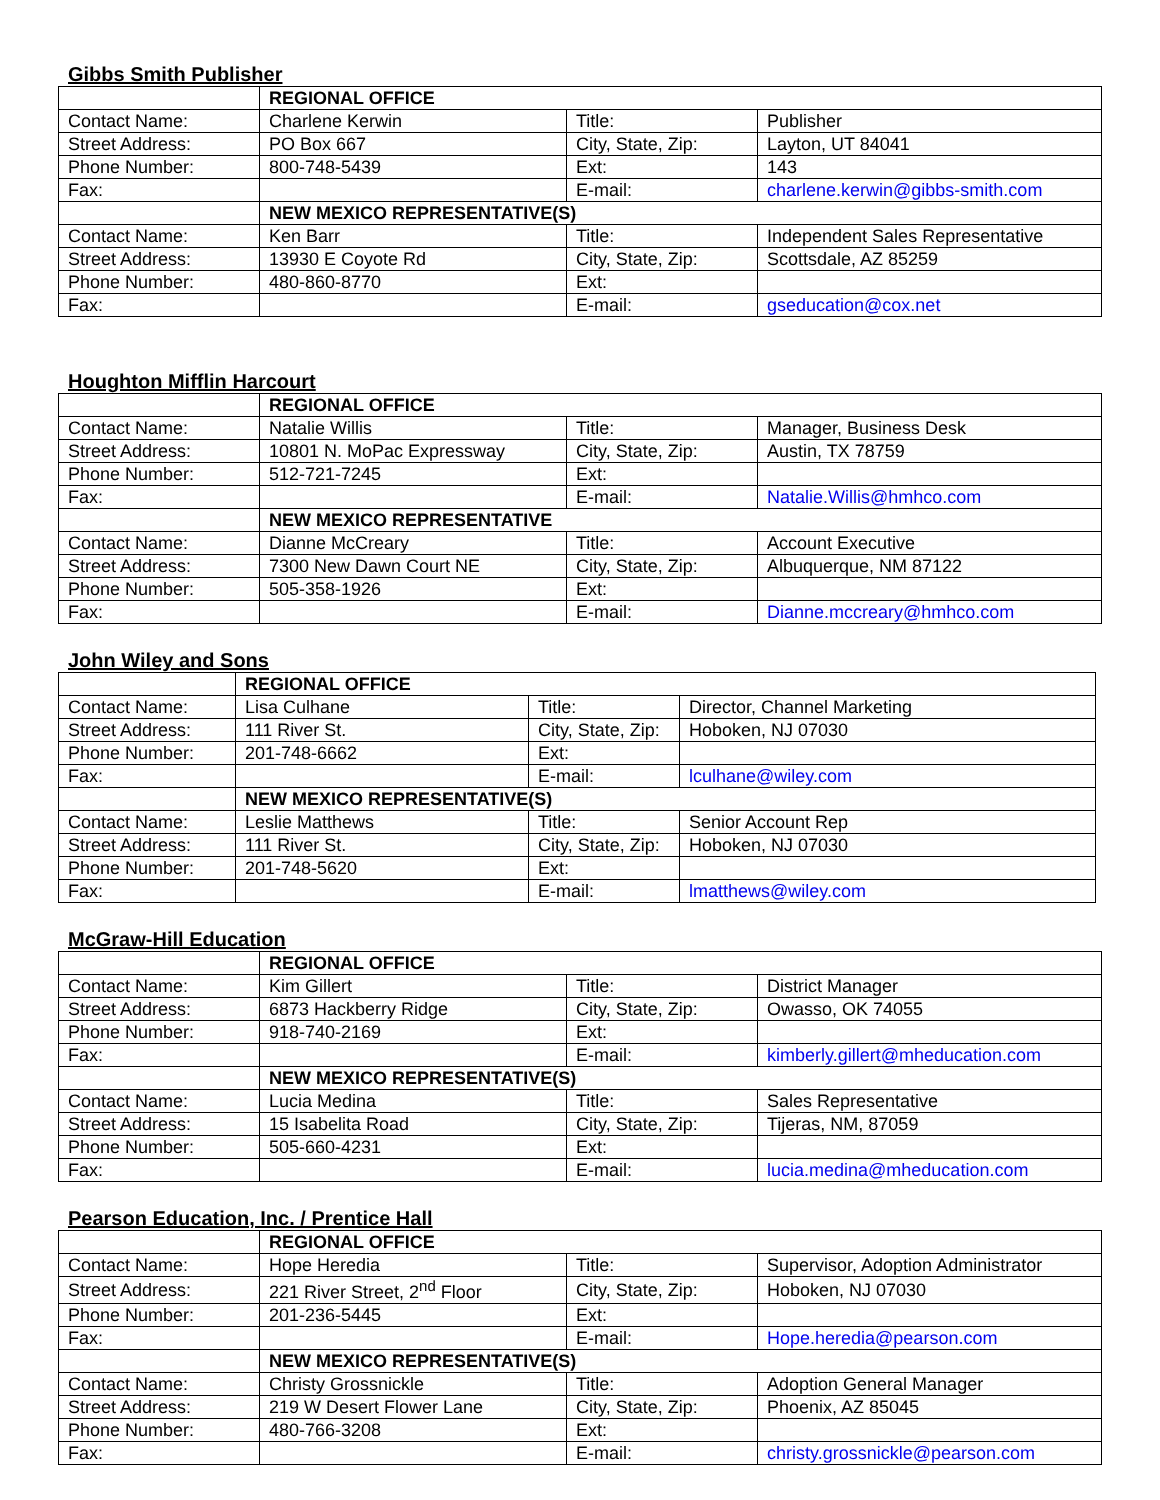Gibbs Smith Publisher
| | REGIONAL OFFICE | | |
| Contact Name: | Charlene Kerwin | Title: | Publisher |
| Street Address: | PO Box 667 | City, State, Zip: | Layton, UT 84041 |
| Phone Number: | 800-748-5439 | Ext: | 143 |
| Fax: | | E-mail: | charlene.kerwin@gibbs-smith.com |
| | NEW MEXICO REPRESENTATIVE(S) | | |
| Contact Name: | Ken Barr | Title: | Independent Sales Representative |
| Street Address: | 13930 E Coyote Rd | City, State, Zip: | Scottsdale, AZ 85259 |
| Phone Number: | 480-860-8770 | Ext: | |
| Fax: | | E-mail: | gseducation@cox.net |
Houghton Mifflin Harcourt
| | REGIONAL OFFICE | | |
| Contact Name: | Natalie Willis | Title: | Manager, Business Desk |
| Street Address: | 10801 N. MoPac Expressway | City, State, Zip: | Austin, TX 78759 |
| Phone Number: | 512-721-7245 | Ext: | |
| Fax: | | E-mail: | Natalie.Willis@hmhco.com |
| | NEW MEXICO REPRESENTATIVE | | |
| Contact Name: | Dianne McCreary | Title: | Account Executive |
| Street Address: | 7300 New Dawn Court NE | City, State, Zip: | Albuquerque, NM 87122 |
| Phone Number: | 505-358-1926 | Ext: | |
| Fax: | | E-mail: | Dianne.mccreary@hmhco.com |
John Wiley and Sons
| | REGIONAL OFFICE | | |
| Contact Name: | Lisa Culhane | Title: | Director, Channel Marketing |
| Street Address: | 111 River St. | City, State, Zip: | Hoboken, NJ 07030 |
| Phone Number: | 201-748-6662 | Ext: | |
| Fax: | | E-mail: | lculhane@wiley.com |
| | NEW MEXICO REPRESENTATIVE(S) | | |
| Contact Name: | Leslie Matthews | Title: | Senior Account Rep |
| Street Address: | 111 River St. | City, State, Zip: | Hoboken, NJ 07030 |
| Phone Number: | 201-748-5620 | Ext: | |
| Fax: | | E-mail: | lmatthews@wiley.com |
McGraw-Hill Education
| | REGIONAL OFFICE | | |
| Contact Name: | Kim Gillert | Title: | District Manager |
| Street Address: | 6873 Hackberry Ridge | City, State, Zip: | Owasso, OK 74055 |
| Phone Number: | 918-740-2169 | Ext: | |
| Fax: | | E-mail: | kimberly.gillert@mheducation.com |
| | NEW MEXICO REPRESENTATIVE(S) | | |
| Contact Name: | Lucia Medina | Title: | Sales Representative |
| Street Address: | 15 Isabelita Road | City, State, Zip: | Tijeras, NM, 87059 |
| Phone Number: | 505-660-4231 | Ext: | |
| Fax: | | E-mail: | lucia.medina@mheducation.com |
Pearson Education, Inc. / Prentice Hall
| | REGIONAL OFFICE | | |
| Contact Name: | Hope Heredia | Title: | Supervisor, Adoption Administrator |
| Street Address: | 221 River Street, 2<sup>nd</sup> Floor | City, State, Zip: | Hoboken, NJ 07030 |
| Phone Number: | 201-236-5445 | Ext: | |
| Fax: | | E-mail: | Hope.heredia@pearson.com |
| | NEW MEXICO REPRESENTATIVE(S) | | |
| Contact Name: | Christy Grossnickle | Title: | Adoption General Manager |
| Street Address: | 219 W Desert Flower Lane | City, State, Zip: | Phoenix, AZ 85045 |
| Phone Number: | 480-766-3208 | Ext: | |
| Fax: | | E-mail: | christy.grossnickle@pearson.com |